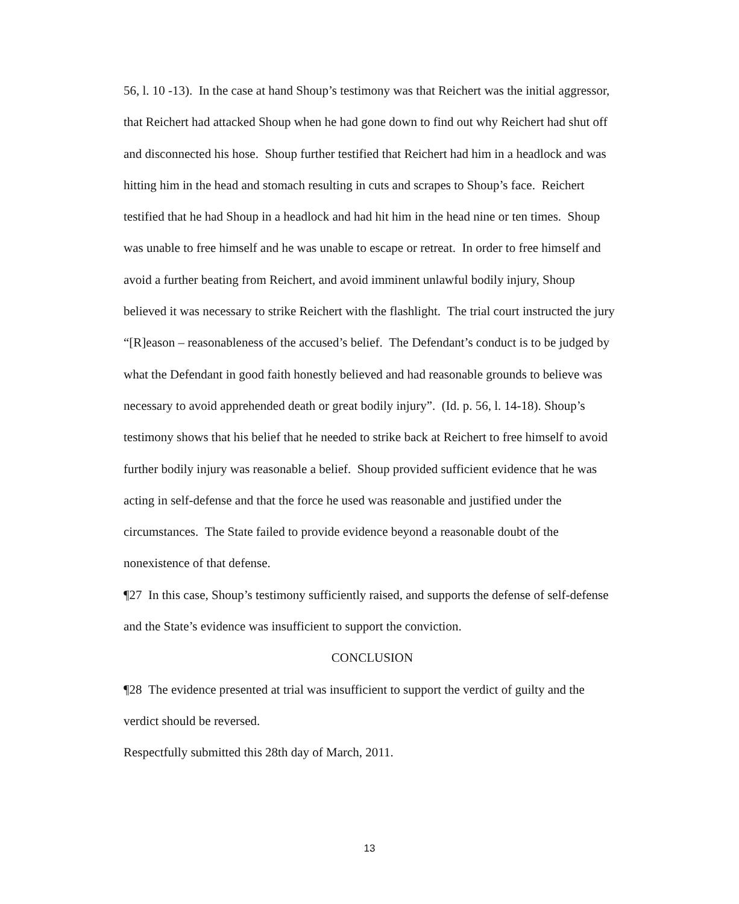56, l. 10 -13). In the case at hand Shoup’s testimony was that Reichert was the initial aggressor, that Reichert had attacked Shoup when he had gone down to find out why Reichert had shut off and disconnected his hose. Shoup further testified that Reichert had him in a headlock and was hitting him in the head and stomach resulting in cuts and scrapes to Shoup’s face. Reichert testified that he had Shoup in a headlock and had hit him in the head nine or ten times. Shoup was unable to free himself and he was unable to escape or retreat. In order to free himself and avoid a further beating from Reichert, and avoid imminent unlawful bodily injury, Shoup believed it was necessary to strike Reichert with the flashlight. The trial court instructed the jury “[R]eason – reasonableness of the accused’s belief. The Defendant’s conduct is to be judged by what the Defendant in good faith honestly believed and had reasonable grounds to believe was necessary to avoid apprehended death or great bodily injury”. (Id. p. 56, l. 14-18). Shoup’s testimony shows that his belief that he needed to strike back at Reichert to free himself to avoid further bodily injury was reasonable a belief. Shoup provided sufficient evidence that he was acting in self-defense and that the force he used was reasonable and justified under the circumstances. The State failed to provide evidence beyond a reasonable doubt of the nonexistence of that defense.
¶27 In this case, Shoup’s testimony sufficiently raised, and supports the defense of self-defense and the State’s evidence was insufficient to support the conviction.
CONCLUSION
¶28 The evidence presented at trial was insufficient to support the verdict of guilty and the verdict should be reversed.
Respectfully submitted this 28th day of March, 2011.
13